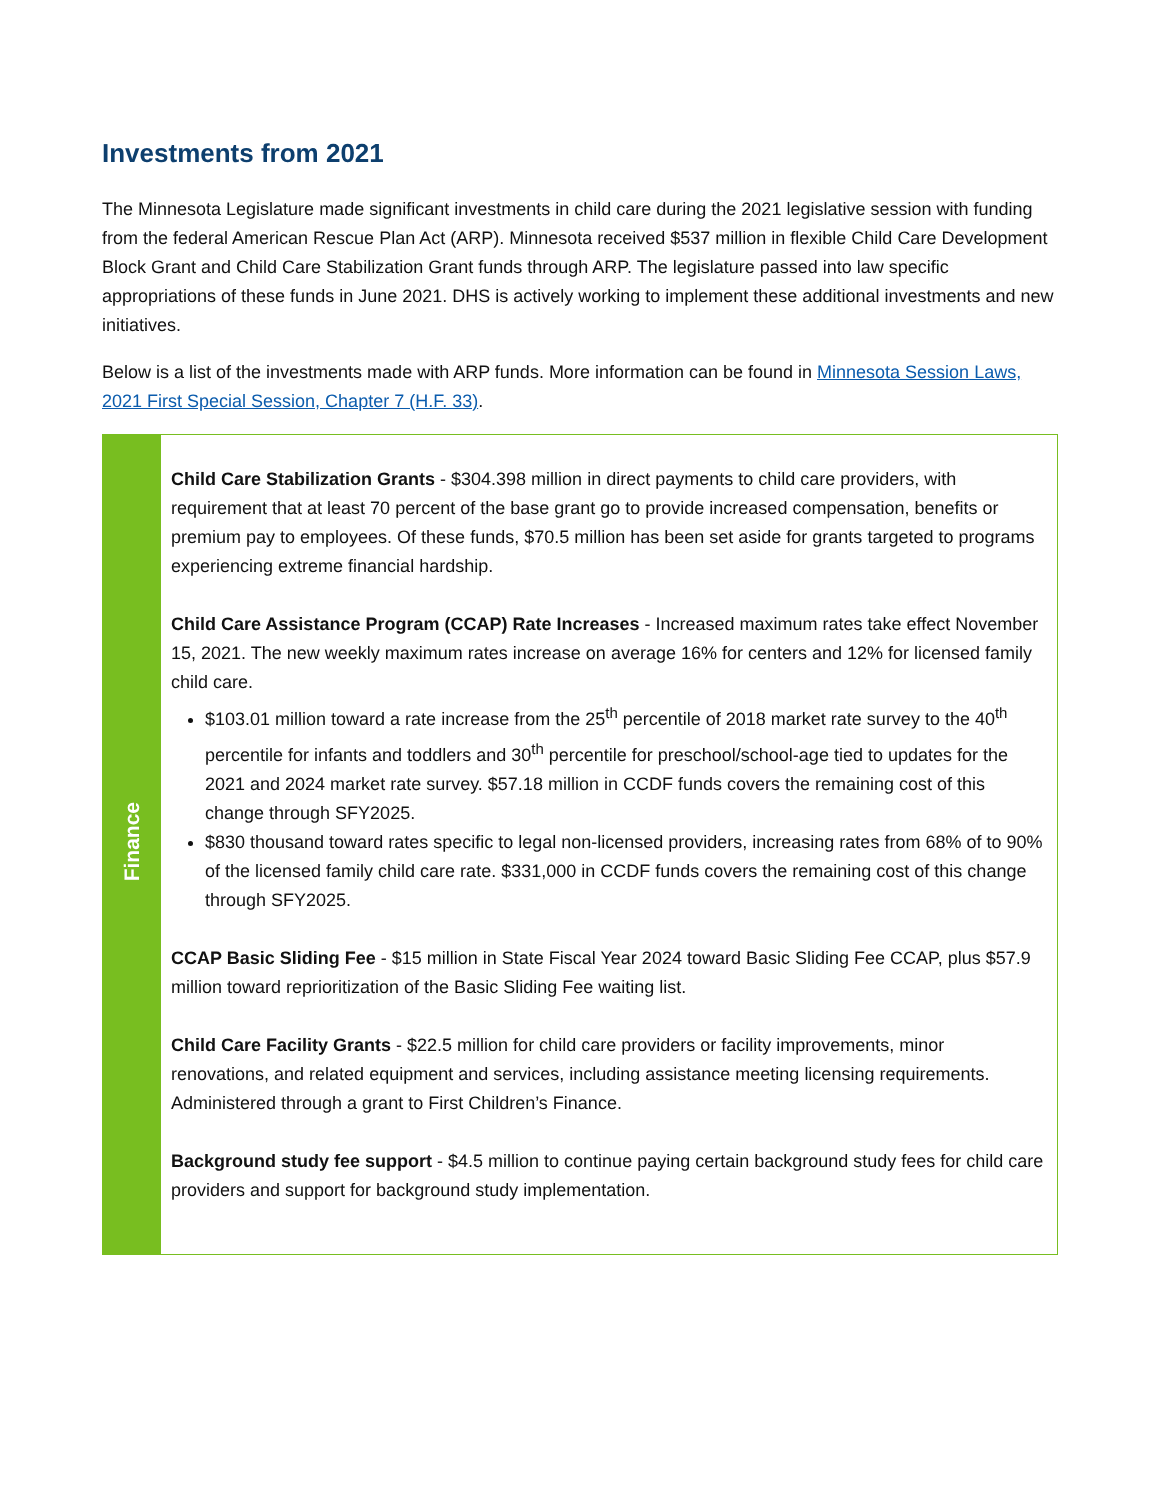Investments from 2021
The Minnesota Legislature made significant investments in child care during the 2021 legislative session with funding from the federal American Rescue Plan Act (ARP). Minnesota received $537 million in flexible Child Care Development Block Grant and Child Care Stabilization Grant funds through ARP. The legislature passed into law specific appropriations of these funds in June 2021. DHS is actively working to implement these additional investments and new initiatives.
Below is a list of the investments made with ARP funds. More information can be found in Minnesota Session Laws, 2021 First Special Session, Chapter 7 (H.F. 33).
| Finance | Child Care Stabilization Grants - $304.398 million in direct payments to child care providers, with requirement that at least 70 percent of the base grant go to provide increased compensation, benefits or premium pay to employees. Of these funds, $70.5 million has been set aside for grants targeted to programs experiencing extreme financial hardship. Child Care Assistance Program (CCAP) Rate Increases - Increased maximum rates take effect November 15, 2021. The new weekly maximum rates increase on average 16% for centers and 12% for licensed family child care. $103.01 million toward a rate increase from the 25<sup>th</sup> percentile of 2018 market rate survey to the 40<sup>th</sup> percentile for infants and toddlers and 30<sup>th</sup> percentile for preschool/school-age tied to updates for the 2021 and 2024 market rate survey. $57.18 million in CCDF funds covers the remaining cost of this change through SFY2025. $830 thousand toward rates specific to legal non-licensed providers, increasing rates from 68% of to 90% of the licensed family child care rate. $331,000 in CCDF funds covers the remaining cost of this change through SFY2025. CCAP Basic Sliding Fee - $15 million in State Fiscal Year 2024 toward Basic Sliding Fee CCAP, plus $57.9 million toward reprioritization of the Basic Sliding Fee waiting list. Child Care Facility Grants - $22.5 million for child care providers or facility improvements, minor renovations, and related equipment and services, including assistance meeting licensing requirements. Administered through a grant to First Children’s Finance. Background study fee support - $4.5 million to continue paying certain background study fees for child care providers and support for background study implementation. |